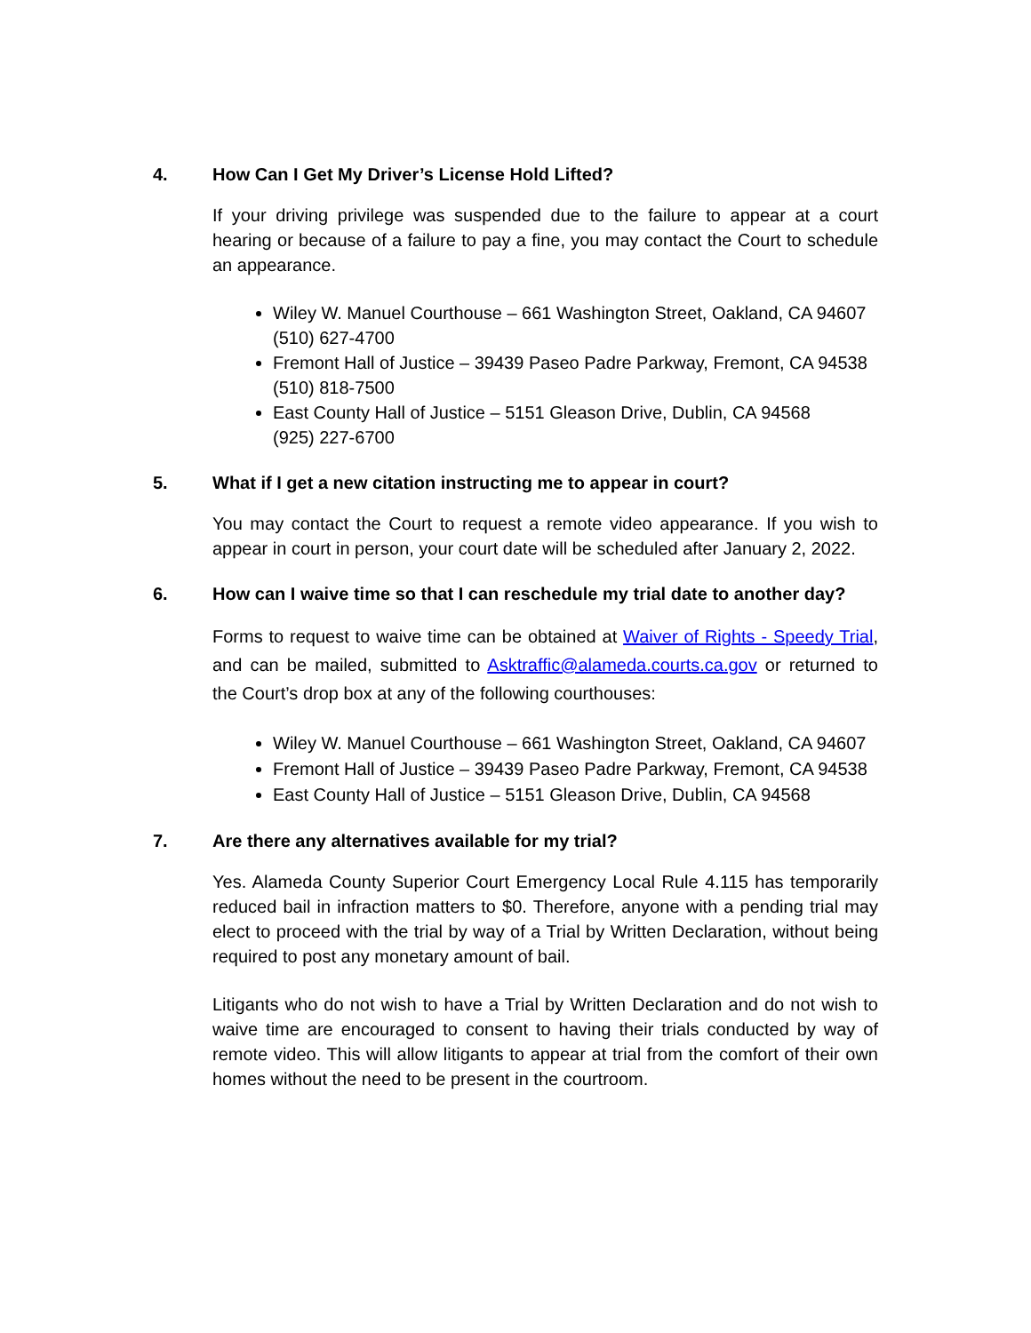4. How Can I Get My Driver’s License Hold Lifted?
If your driving privilege was suspended due to the failure to appear at a court hearing or because of a failure to pay a fine, you may contact the Court to schedule an appearance.
Wiley W. Manuel Courthouse – 661 Washington Street, Oakland, CA 94607 (510) 627-4700
Fremont Hall of Justice – 39439 Paseo Padre Parkway, Fremont, CA 94538 (510) 818-7500
East County Hall of Justice – 5151 Gleason Drive, Dublin, CA 94568
(925) 227-6700
5. What if I get a new citation instructing me to appear in court?
You may contact the Court to request a remote video appearance. If you wish to appear in court in person, your court date will be scheduled after January 2, 2022.
6. How can I waive time so that I can reschedule my trial date to another day?
Forms to request to waive time can be obtained at Waiver of Rights - Speedy Trial, and can be mailed, submitted to Asktraffic@alameda.courts.ca.gov or returned to the Court’s drop box at any of the following courthouses:
Wiley W. Manuel Courthouse – 661 Washington Street, Oakland, CA 94607
Fremont Hall of Justice – 39439 Paseo Padre Parkway, Fremont, CA 94538
East County Hall of Justice – 5151 Gleason Drive, Dublin, CA 94568
7. Are there any alternatives available for my trial?
Yes. Alameda County Superior Court Emergency Local Rule 4.115 has temporarily reduced bail in infraction matters to $0. Therefore, anyone with a pending trial may elect to proceed with the trial by way of a Trial by Written Declaration, without being required to post any monetary amount of bail.
Litigants who do not wish to have a Trial by Written Declaration and do not wish to waive time are encouraged to consent to having their trials conducted by way of remote video. This will allow litigants to appear at trial from the comfort of their own homes without the need to be present in the courtroom.